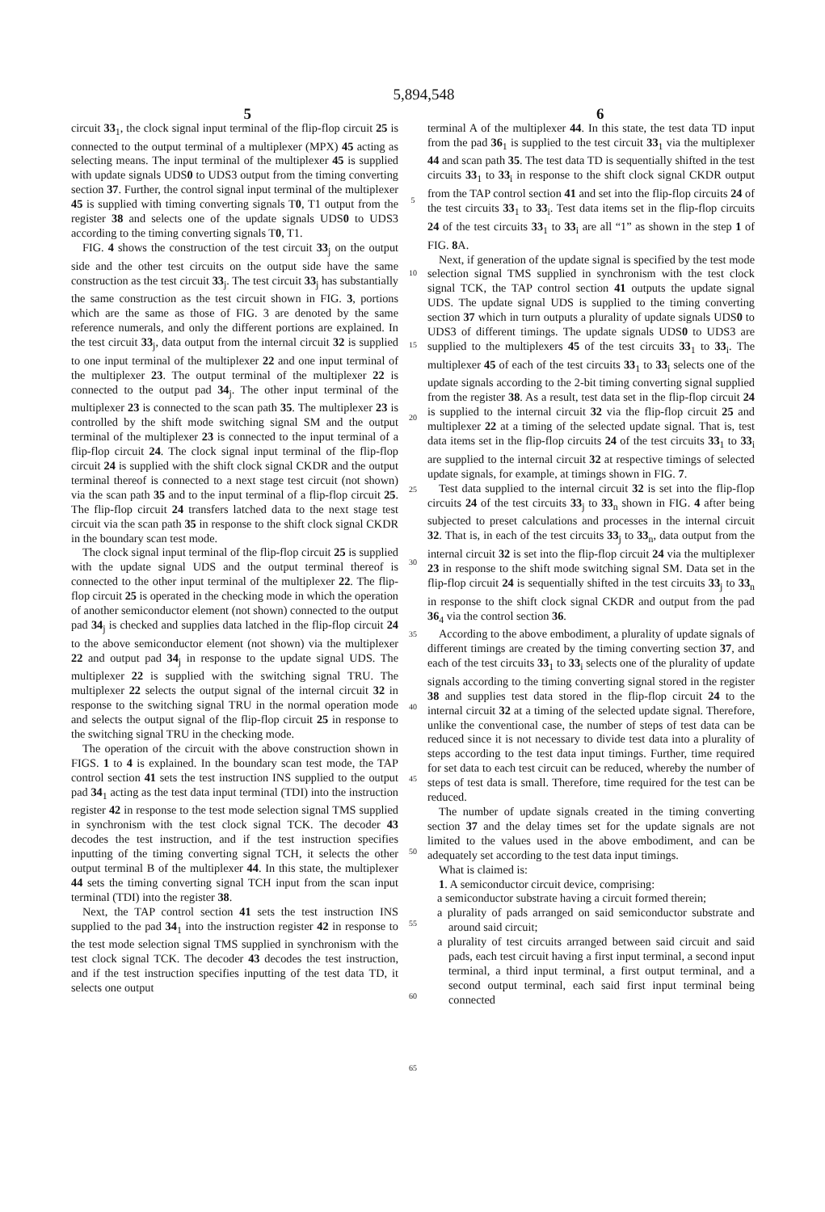5,894,548
5 6
circuit 33<sub>1</sub>, the clock signal input terminal of the flip-flop circuit 25 is connected to the output terminal of a multiplexer (MPX) 45 acting as selecting means. The input terminal of the multiplexer 45 is supplied with update signals UDS0 to UDS3 output from the timing converting section 37. Further, the control signal input terminal of the multiplexer 45 is supplied with timing converting signals T0, T1 output from the register 38 and selects one of the update signals UDS0 to UDS3 according to the timing converting signals T0, T1.
FIG. 4 shows the construction of the test circuit 33<sub>j</sub> on the output side and the other test circuits on the output side have the same construction as the test circuit 33<sub>j</sub>. The test circuit 33<sub>j</sub> has substantially the same construction as the test circuit shown in FIG. 3, portions which are the same as those of FIG. 3 are denoted by the same reference numerals, and only the different portions are explained. In the test circuit 33<sub>j</sub>, data output from the internal circuit 32 is supplied to one input terminal of the multiplexer 22 and one input terminal of the multiplexer 23. The output terminal of the multiplexer 22 is connected to the output pad 34<sub>j</sub>. The other input terminal of the multiplexer 23 is connected to the scan path 35. The multiplexer 23 is controlled by the shift mode switching signal SM and the output terminal of the multiplexer 23 is connected to the input terminal of a flip-flop circuit 24. The clock signal input terminal of the flip-flop circuit 24 is supplied with the shift clock signal CKDR and the output terminal thereof is connected to a next stage test circuit (not shown) via the scan path 35 and to the input terminal of a flip-flop circuit 25. The flip-flop circuit 24 transfers latched data to the next stage test circuit via the scan path 35 in response to the shift clock signal CKDR in the boundary scan test mode.
The clock signal input terminal of the flip-flop circuit 25 is supplied with the update signal UDS and the output terminal thereof is connected to the other input terminal of the multiplexer 22. The flip-flop circuit 25 is operated in the checking mode in which the operation of another semiconductor element (not shown) connected to the output pad 34<sub>j</sub> is checked and supplies data latched in the flip-flop circuit 24 to the above semiconductor element (not shown) via the multiplexer 22 and output pad 34<sub>j</sub> in response to the update signal UDS. The multiplexer 22 is supplied with the switching signal TRU. The multiplexer 22 selects the output signal of the internal circuit 32 in response to the switching signal TRU in the normal operation mode and selects the output signal of the flip-flop circuit 25 in response to the switching signal TRU in the checking mode.
The operation of the circuit with the above construction shown in FIGS. 1 to 4 is explained. In the boundary scan test mode, the TAP control section 41 sets the test instruction INS supplied to the output pad 34<sub>1</sub> acting as the test data input terminal (TDI) into the instruction register 42 in response to the test mode selection signal TMS supplied in synchronism with the test clock signal TCK. The decoder 43 decodes the test instruction, and if the test instruction specifies inputting of the timing converting signal TCH, it selects the other output terminal B of the multiplexer 44. In this state, the multiplexer 44 sets the timing converting signal TCH input from the scan input terminal (TDI) into the register 38.
Next, the TAP control section 41 sets the test instruction INS supplied to the pad 34<sub>1</sub> into the instruction register 42 in response to the test mode selection signal TMS supplied in synchronism with the test clock signal TCK. The decoder 43 decodes the test instruction, and if the test instruction specifies inputting of the test data TD, it selects one output
5
10
15
20
25
30
35
40
45
50
55
60
65
terminal A of the multiplexer 44. In this state, the test data TD input from the pad 36<sub>1</sub> is supplied to the test circuit 33<sub>1</sub> via the multiplexer 44 and scan path 35. The test data TD is sequentially shifted in the test circuits 33<sub>1</sub> to 33<sub>i</sub> in response to the shift clock signal CKDR output from the TAP control section 41 and set into the flip-flop circuits 24 of the test circuits 33<sub>1</sub> to 33<sub>i</sub>. Test data items set in the flip-flop circuits 24 of the test circuits 33<sub>1</sub> to 33<sub>i</sub> are all “1” as shown in the step 1 of FIG. 8 A.
Next, if generation of the update signal is specified by the test mode selection signal TMS supplied in synchronism with the test clock signal TCK, the TAP control section 41 outputs the update signal UDS. The update signal UDS is supplied to the timing converting section 37 which in turn outputs a plurality of update signals UDS0 to UDS3 of different timings. The update signals UDS0 to UDS3 are supplied to the multiplexers 45 of the test circuits 33<sub>1</sub> to 33<sub>i</sub>. The multiplexer 45 of each of the test circuits 33<sub>1</sub> to 33<sub>i</sub> selects one of the update signals according to the 2-bit timing converting signal supplied from the register 38. As a result, test data set in the flip-flop circuit 24 is supplied to the internal circuit 32 via the flip-flop circuit 25 and multiplexer 22 at a timing of the selected update signal. That is, test data items set in the flip-flop circuits 24 of the test circuits 33<sub>1</sub> to 33<sub>i</sub> are supplied to the internal circuit 32 at respective timings of selected update signals, for example, at timings shown in FIG. 7.
Test data supplied to the internal circuit 32 is set into the flip-flop circuits 24 of the test circuits 33<sub>j</sub> to 33<sub>n</sub> shown in FIG. 4 after being subjected to preset calculations and processes in the internal circuit 32. That is, in each of the test circuits 33<sub>j</sub> to 33<sub>n</sub>, data output from the internal circuit 32 is set into the flip-flop circuit 24 via the multiplexer 23 in response to the shift mode switching signal SM. Data set in the flip-flop circuit 24 is sequentially shifted in the test circuits 33<sub>j</sub> to 33<sub>n</sub> in response to the shift clock signal CKDR and output from the pad 36<sub>4</sub> via the control section 36.
According to the above embodiment, a plurality of update signals of different timings are created by the timing converting section 37, and each of the test circuits 33<sub>1</sub> to 33<sub>i</sub> selects one of the plurality of update signals according to the timing converting signal stored in the register 38 and supplies test data stored in the flip-flop circuit 24 to the internal circuit 32 at a timing of the selected update signal. Therefore, unlike the conventional case, the number of steps of test data can be reduced since it is not necessary to divide test data into a plurality of steps according to the test data input timings. Further, time required for set data to each test circuit can be reduced, whereby the number of steps of test data is small. Therefore, time required for the test can be reduced.
The number of update signals created in the timing converting section 37 and the delay times set for the update signals are not limited to the values used in the above embodiment, and can be adequately set according to the test data input timings.
What is claimed is:
1. A semiconductor circuit device, comprising:
a semiconductor substrate having a circuit formed therein;
a plurality of pads arranged on said semiconductor substrate and around said circuit;
a plurality of test circuits arranged between said circuit and said pads, each test circuit having a first input terminal, a second input terminal, a third input terminal, a first output terminal, and a second output terminal, each said first input terminal being connected